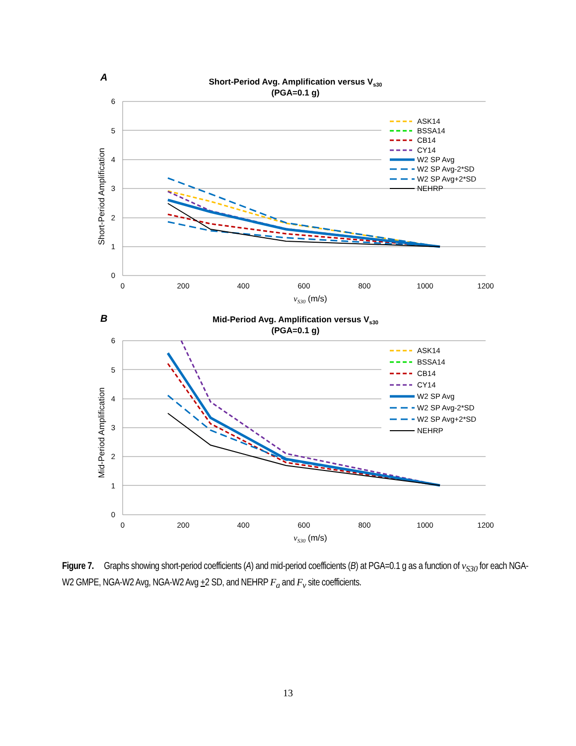A
Short-Period Avg. Amplification versus Vs30
(PGA=0.1 g)
6
5
4
3
2
1
0
0
200
400
600
800
1000
1200
vS30 (m/s)
Short-Period Amplification
ASK14
BSSA14
CB14
CY14
W2 SP Avg
W2 SP Avg-2*SD
W2 SP Avg+2*SD
NEHRP
B
Mid-Period Avg. Amplification versus Vs30
(PGA=0.1 g)
6
5
4
3
2
1
0
0
200
400
600
800
1000
1200
vS30 (m/s)
Mid-Period Amplification
ASK14
BSSA14
CB14
CY14
W2 SP Avg
W2 SP Avg-2*SD
W2 SP Avg+2*SD
NEHRP
Figure 7. Graphs showing short-period coefficients (A) and mid-period coefficients (B) at PGA=0.1 g as a function of v<sub>S30</sub> for each NGA-W2 GMPE, NGA-W2 Avg, NGA-W2 Avg +2 SD, and NEHRP F<sub>a</sub> and F<sub>v</sub> site coefficients.
13